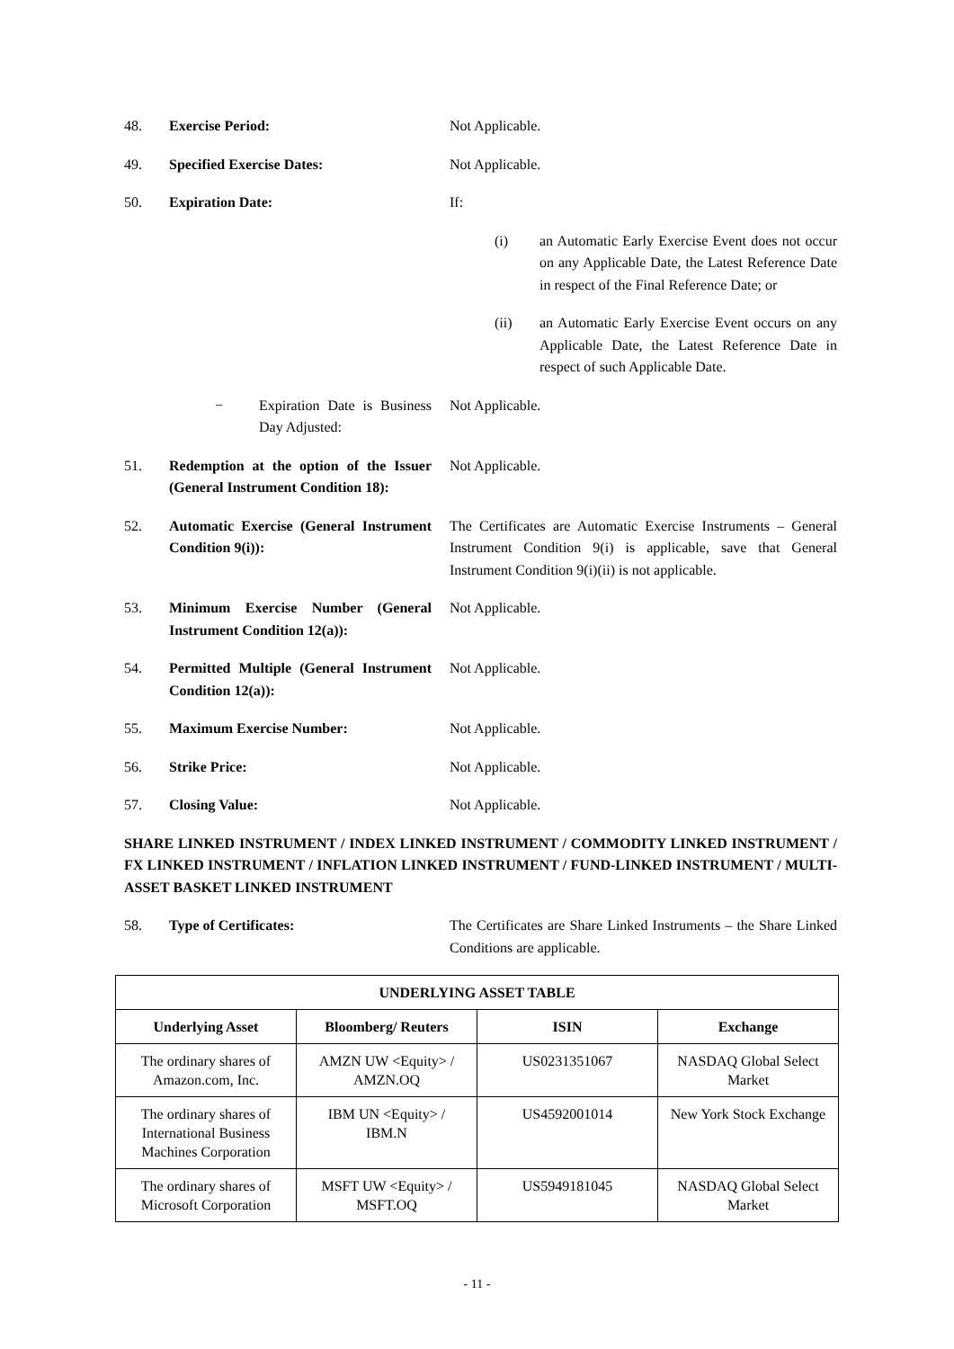48. Exercise Period: Not Applicable.
49. Specified Exercise Dates: Not Applicable.
50. Expiration Date: If:
(i) an Automatic Early Exercise Event does not occur on any Applicable Date, the Latest Reference Date in respect of the Final Reference Date; or
(ii) an Automatic Early Exercise Event occurs on any Applicable Date, the Latest Reference Date in respect of such Applicable Date.
− Expiration Date is Business Day Adjusted:
Not Applicable.
51. Redemption at the option of the Issuer (General Instrument Condition 18):
Not Applicable.
52. Automatic Exercise (General Instrument Condition 9(i)):
The Certificates are Automatic Exercise Instruments – General Instrument Condition 9(i) is applicable, save that General Instrument Condition 9(i)(ii) is not applicable.
53. Minimum Exercise Number (General Instrument Condition 12(a)):
Not Applicable.
54. Permitted Multiple (General Instrument Condition 12(a)):
Not Applicable.
55. Maximum Exercise Number: Not Applicable.
56. Strike Price: Not Applicable.
57. Closing Value: Not Applicable.
SHARE LINKED INSTRUMENT / INDEX LINKED INSTRUMENT / COMMODITY LINKED INSTRUMENT / FX LINKED INSTRUMENT / INFLATION LINKED INSTRUMENT / FUND-LINKED INSTRUMENT / MULTI-ASSET BASKET LINKED INSTRUMENT
58. Type of Certificates: The Certificates are Share Linked Instruments – the Share Linked Conditions are applicable.
| UNDERLYING ASSET TABLE | | | |
| --- | --- | --- | --- |
| Underlying Asset | Bloomberg/ Reuters | ISIN | Exchange |
| The ordinary shares of Amazon.com, Inc. | AMZN UW <Equity> / AMZN.OQ | US0231351067 | NASDAQ Global Select Market |
| The ordinary shares of International Business Machines Corporation | IBM UN <Equity> / IBM.N | US4592001014 | New York Stock Exchange |
| The ordinary shares of Microsoft Corporation | MSFT UW <Equity> / MSFT.OQ | US5949181045 | NASDAQ Global Select Market |
- 11 -